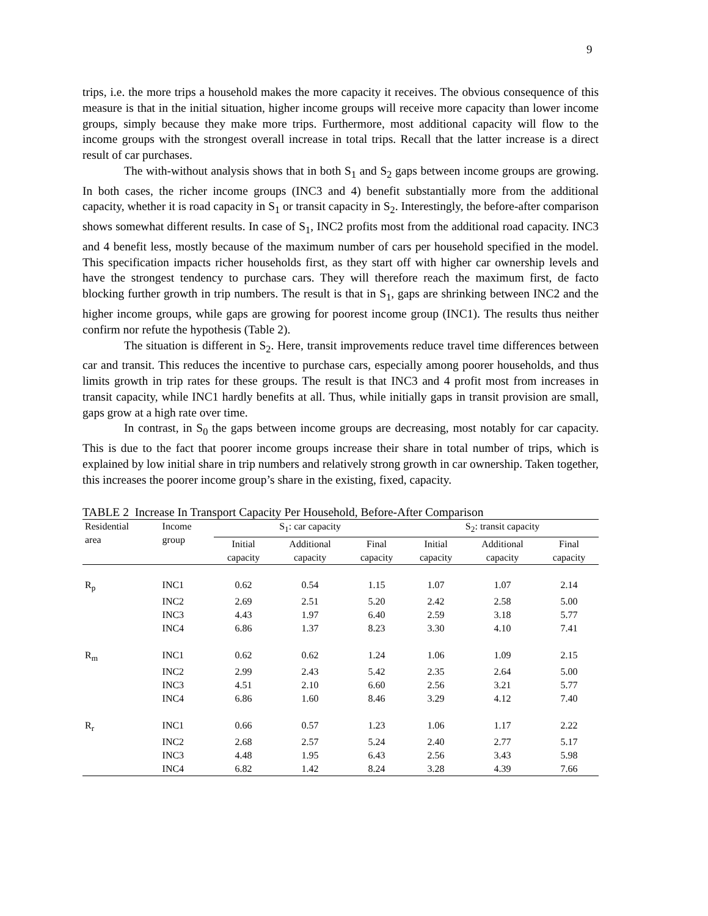9
trips, i.e. the more trips a household makes the more capacity it receives. The obvious consequence of this measure is that in the initial situation, higher income groups will receive more capacity than lower income groups, simply because they make more trips. Furthermore, most additional capacity will flow to the income groups with the strongest overall increase in total trips. Recall that the latter increase is a direct result of car purchases.
The with-without analysis shows that in both S<sub>1</sub> and S<sub>2</sub> gaps between income groups are growing. In both cases, the richer income groups (INC3 and 4) benefit substantially more from the additional capacity, whether it is road capacity in S<sub>1</sub> or transit capacity in S<sub>2</sub>. Interestingly, the before-after comparison shows somewhat different results. In case of S<sub>1</sub>, INC2 profits most from the additional road capacity. INC3 and 4 benefit less, mostly because of the maximum number of cars per household specified in the model. This specification impacts richer households first, as they start off with higher car ownership levels and have the strongest tendency to purchase cars. They will therefore reach the maximum first, de facto blocking further growth in trip numbers. The result is that in S<sub>1</sub>, gaps are shrinking between INC2 and the higher income groups, while gaps are growing for poorest income group (INC1). The results thus neither confirm nor refute the hypothesis (Table 2).
The situation is different in S<sub>2</sub>. Here, transit improvements reduce travel time differences between car and transit. This reduces the incentive to purchase cars, especially among poorer households, and thus limits growth in trip rates for these groups. The result is that INC3 and 4 profit most from increases in transit capacity, while INC1 hardly benefits at all. Thus, while initially gaps in transit provision are small, gaps grow at a high rate over time.
In contrast, in S<sub>0</sub> the gaps between income groups are decreasing, most notably for car capacity. This is due to the fact that poorer income groups increase their share in total number of trips, which is explained by low initial share in trip numbers and relatively strong growth in car ownership. Taken together, this increases the poorer income group’s share in the existing, fixed, capacity.
TABLE 2 Increase In Transport Capacity Per Household, Before-After Comparison
| Residential area | Income group | S<sub>1</sub>: car capacity | | | S<sub>2</sub>: transit capacity | | |
| --- | --- | --- | --- | --- | --- | --- | --- |
| | | Initial capacity | Additional capacity | Final capacity | Initial capacity | Additional capacity | Final capacity |
| R<sub>p</sub> | INC1 | 0.62 | 0.54 | 1.15 | 1.07 | 1.07 | 2.14 |
| | INC2 | 2.69 | 2.51 | 5.20 | 2.42 | 2.58 | 5.00 |
| | INC3 | 4.43 | 1.97 | 6.40 | 2.59 | 3.18 | 5.77 |
| | INC4 | 6.86 | 1.37 | 8.23 | 3.30 | 4.10 | 7.41 |
| R<sub>m</sub> | INC1 | 0.62 | 0.62 | 1.24 | 1.06 | 1.09 | 2.15 |
| | INC2 | 2.99 | 2.43 | 5.42 | 2.35 | 2.64 | 5.00 |
| | INC3 | 4.51 | 2.10 | 6.60 | 2.56 | 3.21 | 5.77 |
| | INC4 | 6.86 | 1.60 | 8.46 | 3.29 | 4.12 | 7.40 |
| R<sub>r</sub> | INC1 | 0.66 | 0.57 | 1.23 | 1.06 | 1.17 | 2.22 |
| | INC2 | 2.68 | 2.57 | 5.24 | 2.40 | 2.77 | 5.17 |
| | INC3 | 4.48 | 1.95 | 6.43 | 2.56 | 3.43 | 5.98 |
| | INC4 | 6.82 | 1.42 | 8.24 | 3.28 | 4.39 | 7.66 |